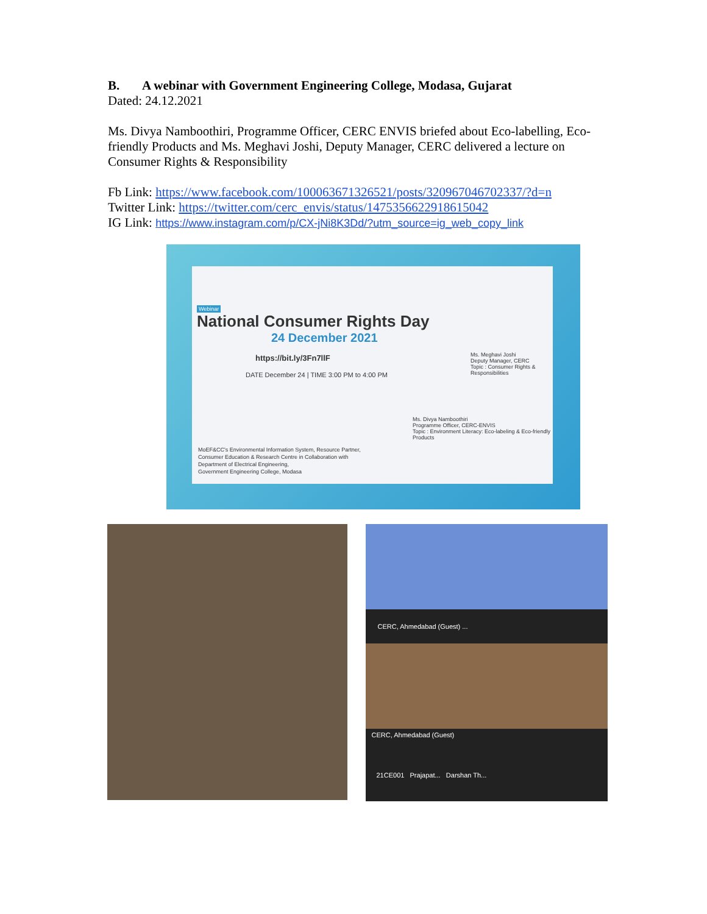B. A webinar with Government Engineering College, Modasa, Gujarat
Dated: 24.12.2021
Ms. Divya Namboothiri, Programme Officer, CERC ENVIS briefed about Eco-labelling, Eco-friendly Products and Ms. Meghavi Joshi, Deputy Manager, CERC delivered a lecture on Consumer Rights & Responsibility
Fb Link: https://www.facebook.com/100063671326521/posts/320967046702337/?d=n
Twitter Link: https://twitter.com/cerc_envis/status/1475356622918615042
IG Link: https://www.instagram.com/p/CX-jNi8K3Dd/?utm_source=ig_web_copy_link
Webinar
National Consumer Rights Day
24 December 2021
https://bit.ly/3Fn7llF
DATE December 24 | TIME 3:00 PM to 4:00 PM
Ms. Meghavi Joshi
Deputy Manager, CERC
Topic : Consumer Rights & Responsibilities
Ms. Divya Namboothiri
Programme Officer, CERC-ENVIS
Topic : Environment Literacy: Eco-labeling & Eco-friendly Products
MoEF&CC's Environmental Information System, Resource Partner,
Consumer Education & Research Centre in Collaboration with
Department of Electrical Engineering,
Government Engineering College, Modasa
CERC, Ahmedabad (Guest) ...
CERC, Ahmedabad (Guest)
21CE001 Prajapat... Darshan Th...